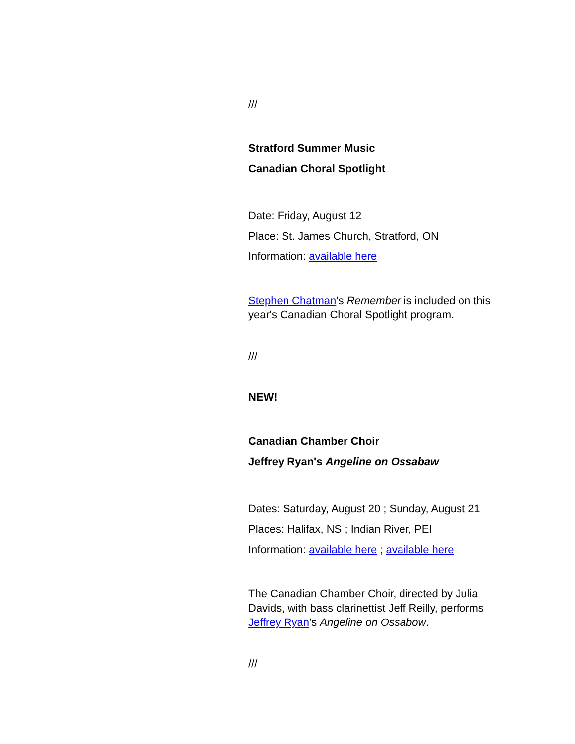///
Stratford Summer Music
Canadian Choral Spotlight
Date: Friday, August 12
Place: St. James Church, Stratford, ON
Information: available here
Stephen Chatman's Remember is included on this year's Canadian Choral Spotlight program.
///
NEW!
Canadian Chamber Choir
Jeffrey Ryan's Angeline on Ossabaw
Dates: Saturday, August 20 ; Sunday, August 21
Places: Halifax, NS ; Indian River, PEI
Information: available here ; available here
The Canadian Chamber Choir, directed by Julia Davids, with bass clarinettist Jeff Reilly, performs Jeffrey Ryan's Angeline on Ossabow.
///